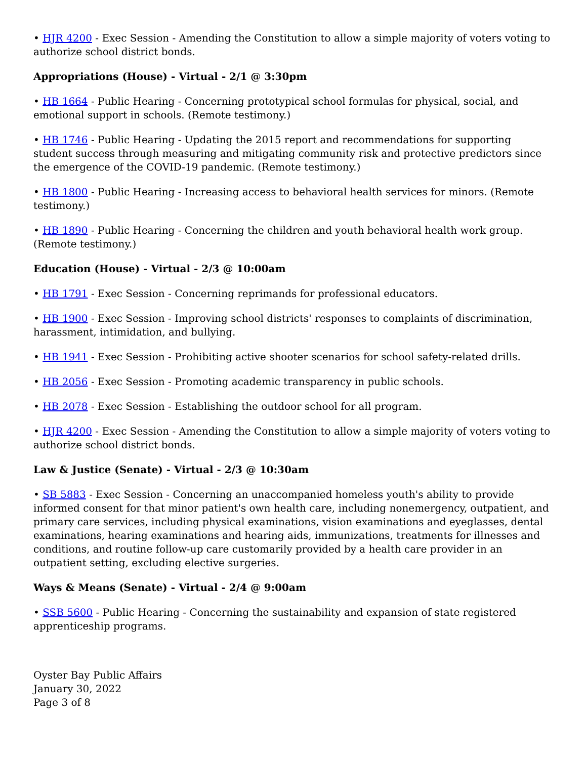• HJR 4200 - Exec Session - Amending the Constitution to allow a simple majority of voters voting to authorize school district bonds.
Appropriations (House) - Virtual - 2/1 @ 3:30pm
• HB 1664 - Public Hearing - Concerning prototypical school formulas for physical, social, and emotional support in schools. (Remote testimony.)
• HB 1746 - Public Hearing - Updating the 2015 report and recommendations for supporting student success through measuring and mitigating community risk and protective predictors since the emergence of the COVID-19 pandemic. (Remote testimony.)
• HB 1800 - Public Hearing - Increasing access to behavioral health services for minors. (Remote testimony.)
• HB 1890 - Public Hearing - Concerning the children and youth behavioral health work group. (Remote testimony.)
Education (House) - Virtual - 2/3 @ 10:00am
• HB 1791 - Exec Session - Concerning reprimands for professional educators.
• HB 1900 - Exec Session - Improving school districts' responses to complaints of discrimination, harassment, intimidation, and bullying.
• HB 1941 - Exec Session - Prohibiting active shooter scenarios for school safety-related drills.
• HB 2056 - Exec Session - Promoting academic transparency in public schools.
• HB 2078 - Exec Session - Establishing the outdoor school for all program.
• HJR 4200 - Exec Session - Amending the Constitution to allow a simple majority of voters voting to authorize school district bonds.
Law & Justice (Senate) - Virtual - 2/3 @ 10:30am
• SB 5883 - Exec Session - Concerning an unaccompanied homeless youth's ability to provide informed consent for that minor patient's own health care, including nonemergency, outpatient, and primary care services, including physical examinations, vision examinations and eyeglasses, dental examinations, hearing examinations and hearing aids, immunizations, treatments for illnesses and conditions, and routine follow-up care customarily provided by a health care provider in an outpatient setting, excluding elective surgeries.
Ways & Means (Senate) - Virtual - 2/4 @ 9:00am
• SSB 5600 - Public Hearing - Concerning the sustainability and expansion of state registered apprenticeship programs.
Oyster Bay Public Affairs
January 30, 2022
Page 3 of 8